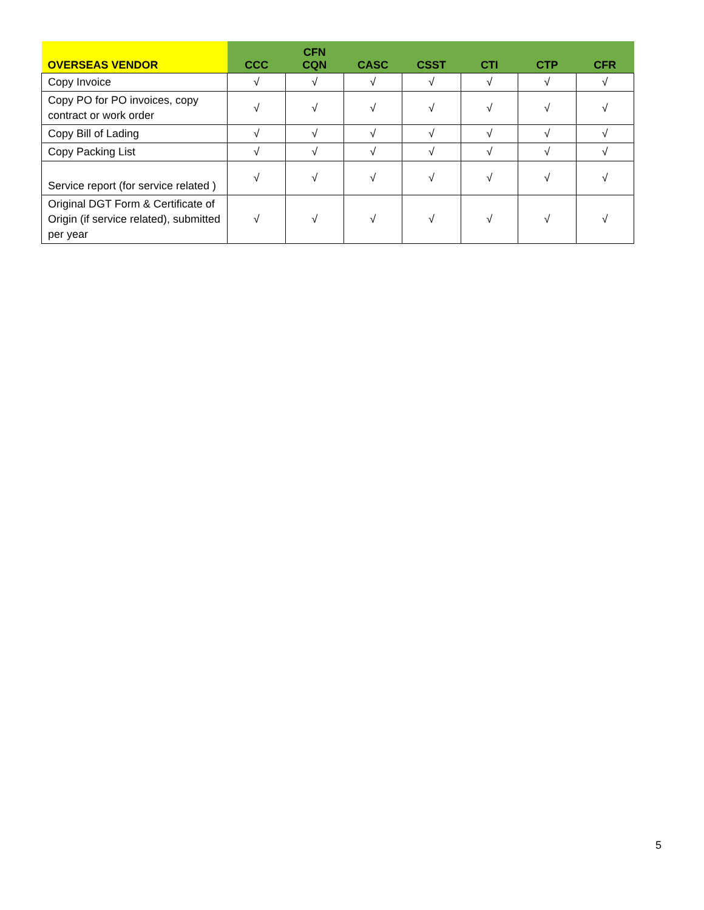| OVERSEAS VENDOR | CCC | CFN CQN | CASC | CSST | CTI | CTP | CFR |
| --- | --- | --- | --- | --- | --- | --- | --- |
| Copy Invoice | √ | √ | √ | √ | √ | √ | √ |
| Copy PO for PO invoices, copy contract or work order | √ | √ | √ | √ | √ | √ | √ |
| Copy Bill of Lading | √ | √ | √ | √ | √ | √ | √ |
| Copy Packing List | √ | √ | √ | √ | √ | √ | √ |
| Service report (for service related ) | √ | √ | √ | √ | √ | √ | √ |
| Original DGT Form & Certificate of Origin (if service related), submitted per year | √ | √ | √ | √ | √ | √ | √ |
5